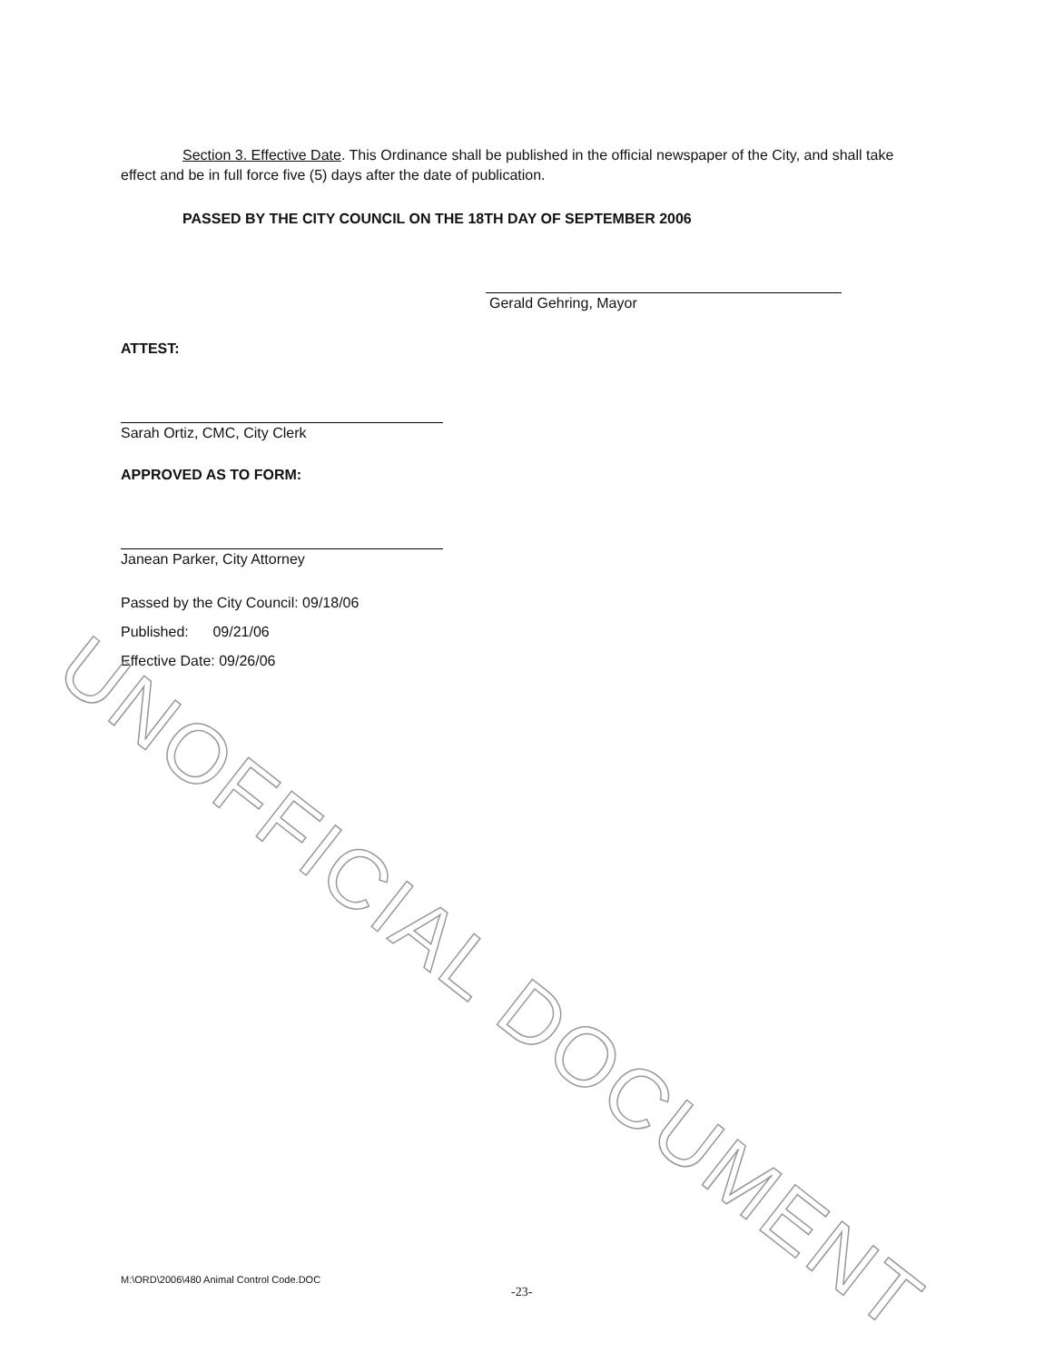Section 3. Effective Date. This Ordinance shall be published in the official newspaper of the City, and shall take effect and be in full force five (5) days after the date of publication.
PASSED BY THE CITY COUNCIL ON THE 18TH DAY OF SEPTEMBER 2006
Gerald Gehring, Mayor
ATTEST:
Sarah Ortiz, CMC, City Clerk
APPROVED AS TO FORM:
Janean Parker, City Attorney
Passed by the City Council: 09/18/06
Published: 09/21/06
Effective Date: 09/26/06
UNOFFICIAL DOCUMENT
M:\ORD\2006\480 Animal Control Code.DOC
-23-